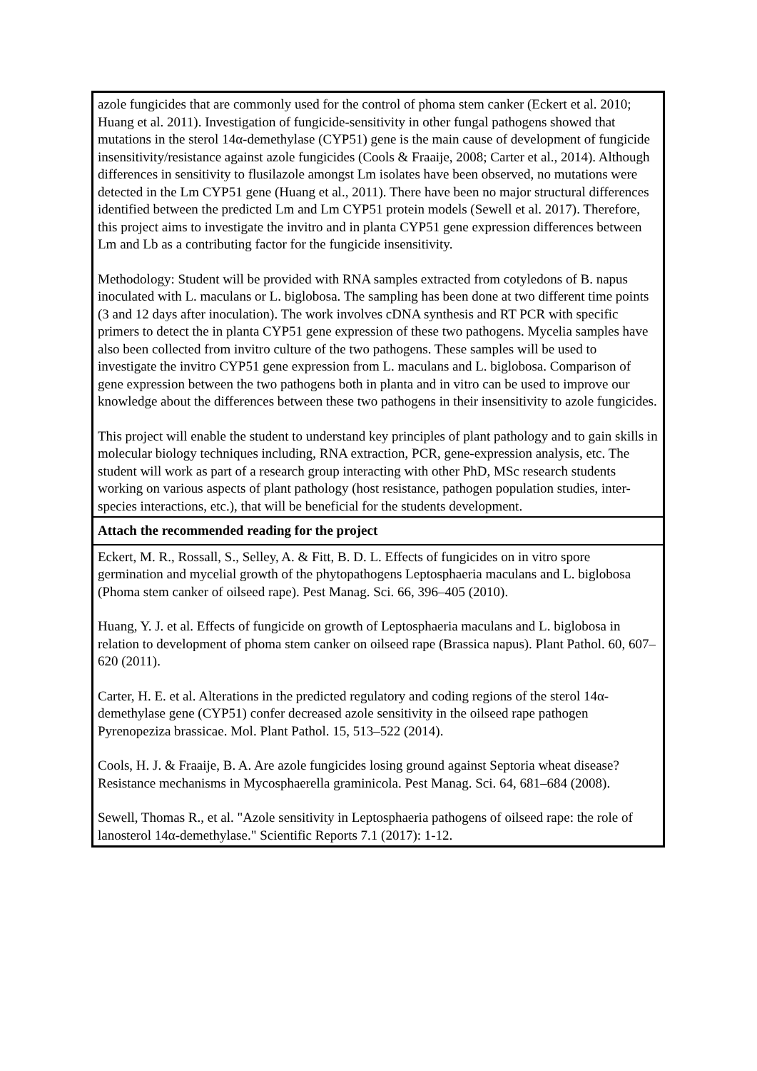| azole fungicides that are commonly used for the control of phoma stem canker (Eckert et al. 2010; Huang et al. 2011). Investigation of fungicide-sensitivity in other fungal pathogens showed that mutations in the sterol 14α-demethylase (CYP51) gene is the main cause of development of fungicide insensitivity/resistance against azole fungicides (Cools & Fraaije, 2008; Carter et al., 2014). Although differences in sensitivity to flusilazole amongst Lm isolates have been observed, no mutations were detected in the Lm CYP51 gene (Huang et al., 2011). There have been no major structural differences identified between the predicted Lm and Lm CYP51 protein models (Sewell et al. 2017). Therefore, this project aims to investigate the invitro and in planta CYP51 gene expression differences between Lm and Lb as a contributing factor for the fungicide insensitivity. Methodology: Student will be provided with RNA samples extracted from cotyledons of B. napus inoculated with L. maculans or L. biglobosa. The sampling has been done at two different time points (3 and 12 days after inoculation). The work involves cDNA synthesis and RT PCR with specific primers to detect the in planta CYP51 gene expression of these two pathogens. Mycelia samples have also been collected from invitro culture of the two pathogens. These samples will be used to investigate the invitro CYP51 gene expression from L. maculans and L. biglobosa. Comparison of gene expression between the two pathogens both in planta and in vitro can be used to improve our knowledge about the differences between these two pathogens in their insensitivity to azole fungicides. This project will enable the student to understand key principles of plant pathology and to gain skills in molecular biology techniques including, RNA extraction, PCR, gene-expression analysis, etc. The student will work as part of a research group interacting with other PhD, MSc research students working on various aspects of plant pathology (host resistance, pathogen population studies, inter-species interactions, etc.), that will be beneficial for the students development. |
| Attach the recommended reading for the project |
| Eckert, M. R., Rossall, S., Selley, A. & Fitt, B. D. L. Effects of fungicides on in vitro spore germination and mycelial growth of the phytopathogens Leptosphaeria maculans and L. biglobosa (Phoma stem canker of oilseed rape). Pest Manag. Sci. 66, 396–405 (2010). Huang, Y. J. et al. Effects of fungicide on growth of Leptosphaeria maculans and L. biglobosa in relation to development of phoma stem canker on oilseed rape (Brassica napus). Plant Pathol. 60, 607–620 (2011). Carter, H. E. et al. Alterations in the predicted regulatory and coding regions of the sterol 14α-demethylase gene (CYP51) confer decreased azole sensitivity in the oilseed rape pathogen Pyrenopeziza brassicae. Mol. Plant Pathol. 15, 513–522 (2014). Cools, H. J. & Fraaije, B. A. Are azole fungicides losing ground against Septoria wheat disease? Resistance mechanisms in Mycosphaerella graminicola. Pest Manag. Sci. 64, 681–684 (2008). Sewell, Thomas R., et al. "Azole sensitivity in Leptosphaeria pathogens of oilseed rape: the role of lanosterol 14α-demethylase." Scientific Reports 7.1 (2017): 1-12. |